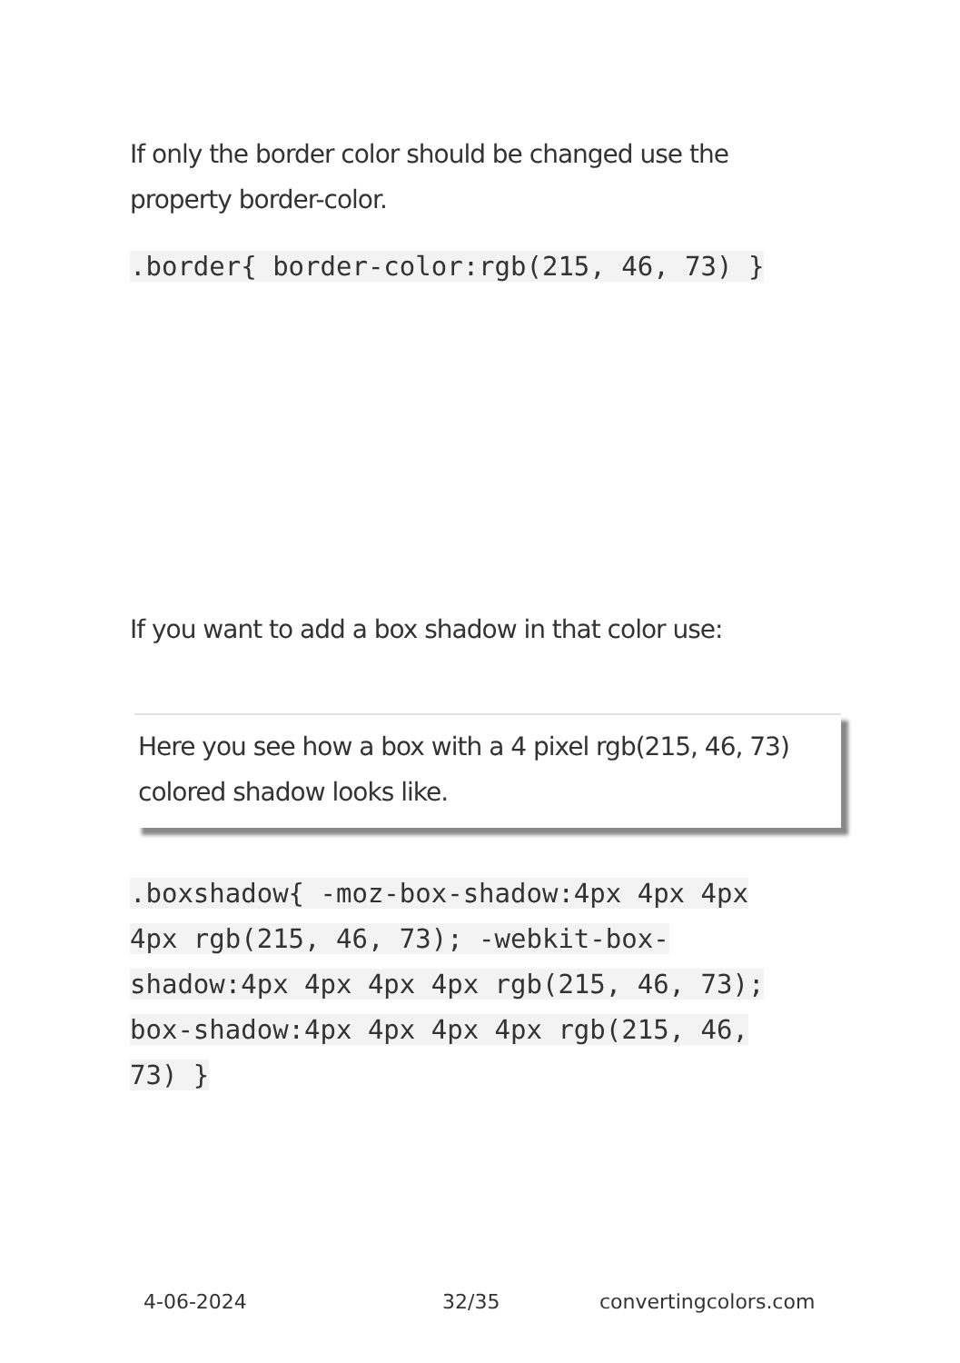If only the border color should be changed use the property border-color.
.border{ border-color:rgb(215, 46, 73) }
If you want to add a box shadow in that color use:
Here you see how a box with a 4 pixel rgb(215, 46, 73) colored shadow looks like.
.boxshadow{ -moz-box-shadow:4px 4px 4px 4px rgb(215, 46, 73); -webkit-box-shadow:4px 4px 4px 4px rgb(215, 46, 73); box-shadow:4px 4px 4px 4px rgb(215, 46, 73) }
4-06-2024 32/35 convertingcolors.com